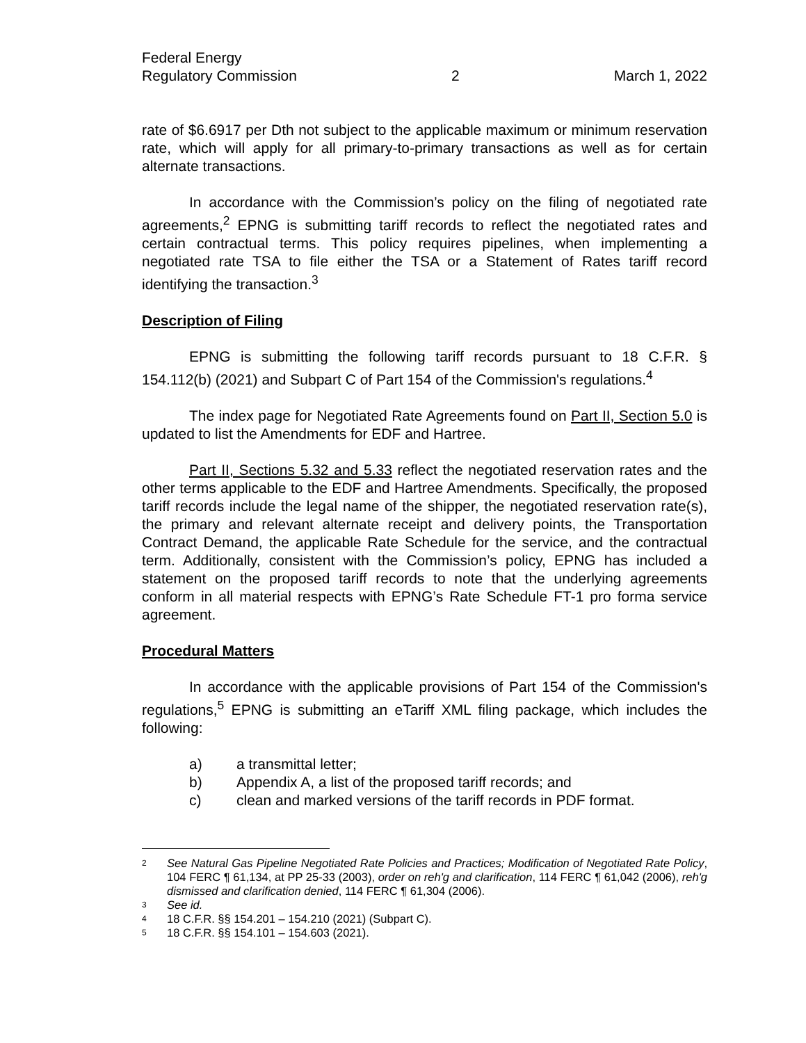Federal Energy
Regulatory Commission
2
March 1, 2022
rate of $6.6917 per Dth not subject to the applicable maximum or minimum reservation rate, which will apply for all primary-to-primary transactions as well as for certain alternate transactions.
In accordance with the Commission’s policy on the filing of negotiated rate agreements,<sup>2</sup> EPNG is submitting tariff records to reflect the negotiated rates and certain contractual terms. This policy requires pipelines, when implementing a negotiated rate TSA to file either the TSA or a Statement of Rates tariff record identifying the transaction.<sup>3</sup>
Description of Filing
EPNG is submitting the following tariff records pursuant to 18 C.F.R. § 154.112(b) (2021) and Subpart C of Part 154 of the Commission's regulations.<sup>4</sup>
The index page for Negotiated Rate Agreements found on Part II, Section 5.0 is updated to list the Amendments for EDF and Hartree.
Part II, Sections 5.32 and 5.33 reflect the negotiated reservation rates and the other terms applicable to the EDF and Hartree Amendments. Specifically, the proposed tariff records include the legal name of the shipper, the negotiated reservation rate(s), the primary and relevant alternate receipt and delivery points, the Transportation Contract Demand, the applicable Rate Schedule for the service, and the contractual term. Additionally, consistent with the Commission’s policy, EPNG has included a statement on the proposed tariff records to note that the underlying agreements conform in all material respects with EPNG’s Rate Schedule FT-1 pro forma service agreement.
Procedural Matters
In accordance with the applicable provisions of Part 154 of the Commission's regulations,<sup>5</sup> EPNG is submitting an eTariff XML filing package, which includes the following:
a) a transmittal letter;
b) Appendix A, a list of the proposed tariff records; and
c) clean and marked versions of the tariff records in PDF format.
2 See Natural Gas Pipeline Negotiated Rate Policies and Practices; Modification of Negotiated Rate Policy, 104 FERC ¶ 61,134, at PP 25-33 (2003), order on reh'g and clarification, 114 FERC ¶ 61,042 (2006), reh'g dismissed and clarification denied, 114 FERC ¶ 61,304 (2006).
3 See id.
4 18 C.F.R. §§ 154.201 – 154.210 (2021) (Subpart C).
5 18 C.F.R. §§ 154.101 – 154.603 (2021).